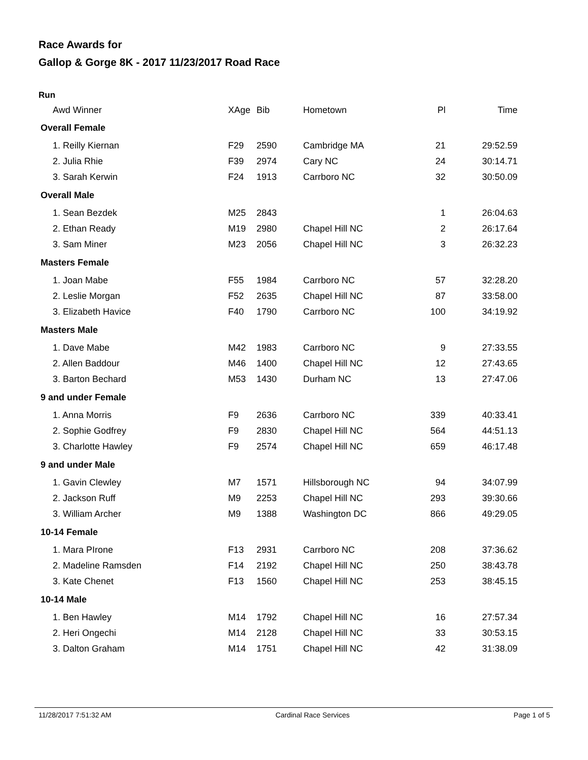Race Awards for
Gallop & Gorge 8K - 2017 11/23/2017 Road Race
Run
| Awd Winner | XAge | Bib | Hometown | Pl | Time |
| --- | --- | --- | --- | --- | --- |
| Overall Female | | | | | |
| 1. Reilly Kiernan | F29 | 2590 | Cambridge MA | 21 | 29:52.59 |
| 2. Julia Rhie | F39 | 2974 | Cary NC | 24 | 30:14.71 |
| 3. Sarah Kerwin | F24 | 1913 | Carrboro NC | 32 | 30:50.09 |
| Overall Male | | | | | |
| 1. Sean Bezdek | M25 | 2843 | | 1 | 26:04.63 |
| 2. Ethan Ready | M19 | 2980 | Chapel Hill NC | 2 | 26:17.64 |
| 3. Sam Miner | M23 | 2056 | Chapel Hill NC | 3 | 26:32.23 |
| Masters Female | | | | | |
| 1. Joan Mabe | F55 | 1984 | Carrboro NC | 57 | 32:28.20 |
| 2. Leslie Morgan | F52 | 2635 | Chapel Hill NC | 87 | 33:58.00 |
| 3. Elizabeth Havice | F40 | 1790 | Carrboro NC | 100 | 34:19.92 |
| Masters Male | | | | | |
| 1. Dave Mabe | M42 | 1983 | Carrboro NC | 9 | 27:33.55 |
| 2. Allen Baddour | M46 | 1400 | Chapel Hill NC | 12 | 27:43.65 |
| 3. Barton Bechard | M53 | 1430 | Durham NC | 13 | 27:47.06 |
| 9 and under Female | | | | | |
| 1. Anna Morris | F9 | 2636 | Carrboro NC | 339 | 40:33.41 |
| 2. Sophie Godfrey | F9 | 2830 | Chapel Hill NC | 564 | 44:51.13 |
| 3. Charlotte Hawley | F9 | 2574 | Chapel Hill NC | 659 | 46:17.48 |
| 9 and under Male | | | | | |
| 1. Gavin Clewley | M7 | 1571 | Hillsborough NC | 94 | 34:07.99 |
| 2. Jackson Ruff | M9 | 2253 | Chapel Hill NC | 293 | 39:30.66 |
| 3. William Archer | M9 | 1388 | Washington DC | 866 | 49:29.05 |
| 10-14 Female | | | | | |
| 1. Mara PIrone | F13 | 2931 | Carrboro NC | 208 | 37:36.62 |
| 2. Madeline Ramsden | F14 | 2192 | Chapel Hill NC | 250 | 38:43.78 |
| 3. Kate Chenet | F13 | 1560 | Chapel Hill NC | 253 | 38:45.15 |
| 10-14 Male | | | | | |
| 1. Ben Hawley | M14 | 1792 | Chapel Hill NC | 16 | 27:57.34 |
| 2. Heri Ongechi | M14 | 2128 | Chapel Hill NC | 33 | 30:53.15 |
| 3. Dalton Graham | M14 | 1751 | Chapel Hill NC | 42 | 31:38.09 |
11/28/2017 7:51:32 AM Cardinal Race Services Page 1 of 5